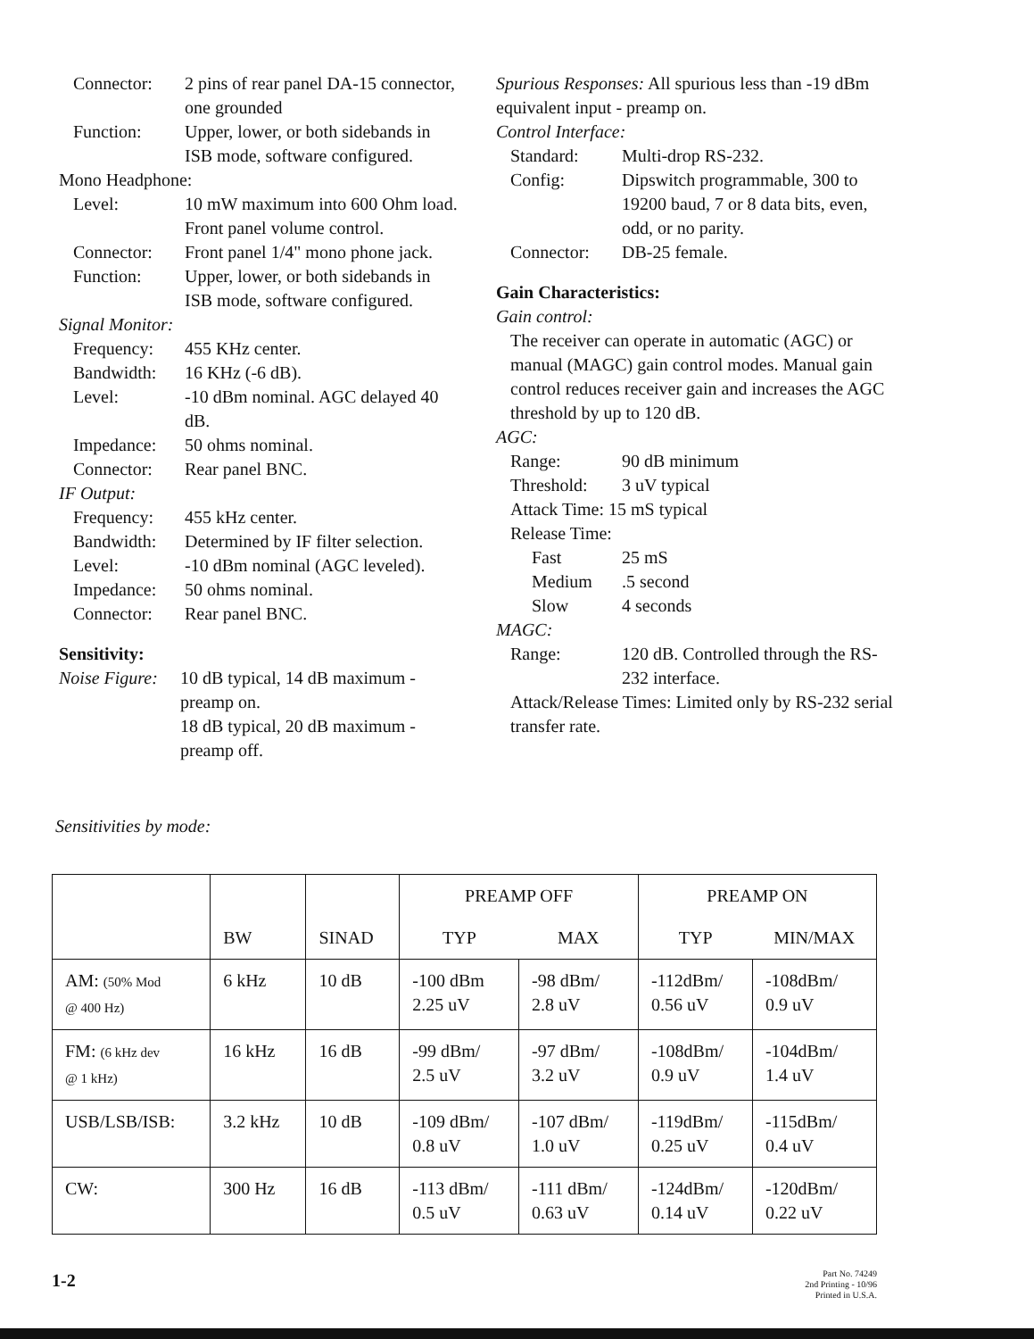Connector: 2 pins of rear panel DA-15 connector, one grounded
Function: Upper, lower, or both sidebands in ISB mode, software configured.
Mono Headphone:
Level: 10 mW maximum into 600 Ohm load. Front panel volume control.
Connector: Front panel 1/4" mono phone jack.
Function: Upper, lower, or both sidebands in ISB mode, software configured.
Signal Monitor:
Frequency: 455 KHz center.
Bandwidth: 16 KHz (-6 dB).
Level: -10 dBm nominal. AGC delayed 40 dB.
Impedance: 50 ohms nominal.
Connector: Rear panel BNC.
IF Output:
Frequency: 455 kHz center.
Bandwidth: Determined by IF filter selection.
Level: -10 dBm nominal (AGC leveled).
Impedance: 50 ohms nominal.
Connector: Rear panel BNC.
Sensitivity:
Noise Figure: 10 dB typical, 14 dB maximum - preamp on.
18 dB typical, 20 dB maximum - preamp off.
Spurious Responses: All spurious less than -19 dBm equivalent input - preamp on.
Control Interface:
Standard: Multi-drop RS-232.
Config: Dipswitch programmable, 300 to 19200 baud, 7 or 8 data bits, even, odd, or no parity.
Connector: DB-25 female.
Gain Characteristics:
Gain control:
The receiver can operate in automatic (AGC) or manual (MAGC) gain control modes. Manual gain control reduces receiver gain and increases the AGC threshold by up to 120 dB.
AGC:
Range: 90 dB minimum
Threshold: 3 uV typical
Attack Time: 15 mS typical
Release Time:
Fast 25 mS
Medium.5 second
Slow 4 seconds
MAGC:
Range: 120 dB. Controlled through the RS-232 interface.
Attack/Release Times: Limited only by RS-232 serial transfer rate.
Sensitivities by mode:
| | BW | SINAD | PREAMP OFF | | PREAMP ON | |
| --- | --- | --- | --- | --- | --- | --- |
| | | | TYP | MAX | TYP | MIN/MAX |
| AM: (50% Mod @ 400 Hz) | 6 kHz | 10 dB | -100 dBm 2.25 uV | -98 dBm/ 2.8 uV | -112dBm/ 0.56 uV | -108dBm/ 0.9 uV |
| FM: (6 kHz dev @ 1 kHz) | 16 kHz | 16 dB | -99 dBm/ 2.5 uV | -97 dBm/ 3.2 uV | -108dBm/ 0.9 uV | -104dBm/ 1.4 uV |
| USB/LSB/ISB: | 3.2 kHz | 10 dB | -109 dBm/ 0.8 uV | -107 dBm/ 1.0 uV | -119dBm/ 0.25 uV | -115dBm/ 0.4 uV |
| CW: | 300 Hz | 16 dB | -113 dBm/ 0.5 uV | -111 dBm/ 0.63 uV | -124dBm/ 0.14 uV | -120dBm/ 0.22 uV |
1-2
Part No. 74249
2nd Printing - 10/96
Printed in U.S.A.